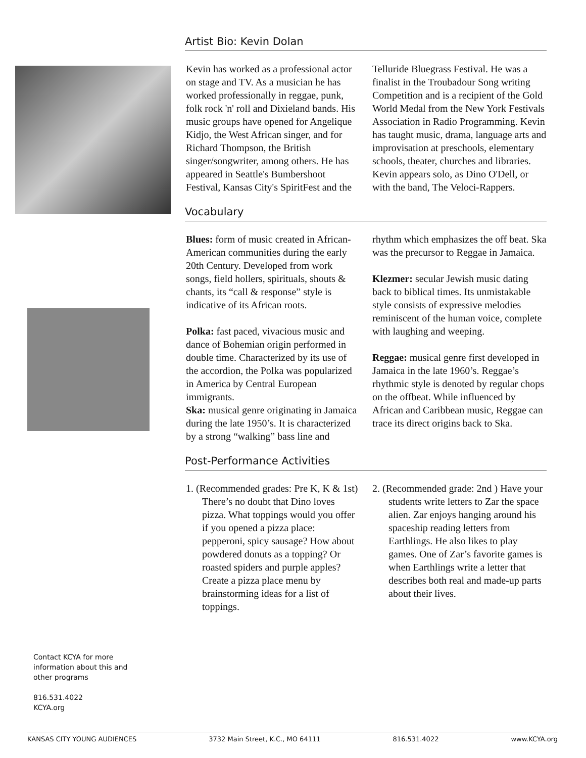Contact KCYA for more information about this and other programs
816.531.4022
KCYA.org
Artist Bio: Kevin Dolan
Kevin has worked as a professional actor on stage and TV. As a musician he has worked professionally in reggae, punk, folk rock 'n' roll and Dixieland bands. His music groups have opened for Angelique Kidjo, the West African singer, and for Richard Thompson, the British singer/songwriter, among others. He has appeared in Seattle's Bumbershoot Festival, Kansas City's SpiritFest and the Telluride Bluegrass Festival. He was a finalist in the Troubadour Song writing Competition and is a recipient of the Gold World Medal from the New York Festivals Association in Radio Programming. Kevin has taught music, drama, language arts and improvisation at preschools, elementary schools, theater, churches and libraries. Kevin appears solo, as Dino O'Dell, or with the band, The Veloci-Rappers.
Vocabulary
Blues: form of music created in African-American communities during the early 20th Century. Developed from work songs, field hollers, spirituals, shouts & chants, its “call & response” style is indicative of its African roots.
Polka: fast paced, vivacious music and dance of Bohemian origin performed in double time. Characterized by its use of the accordion, the Polka was popularized in America by Central European immigrants.
Ska: musical genre originating in Jamaica during the late 1950’s. It is characterized by a strong “walking” bass line and rhythm which emphasizes the off beat. Ska was the precursor to Reggae in Jamaica.
Klezmer: secular Jewish music dating back to biblical times. Its unmistakable style consists of expressive melodies reminiscent of the human voice, complete with laughing and weeping.
Reggae: musical genre first developed in Jamaica in the late 1960’s. Reggae’s rhythmic style is denoted by regular chops on the offbeat. While influenced by African and Caribbean music, Reggae can trace its direct origins back to Ska.
Post-Performance Activities
1. (Recommended grades: Pre K, K & 1st) There’s no doubt that Dino loves pizza. What toppings would you offer if you opened a pizza place: pepperoni, spicy sausage? How about powdered donuts as a topping? Or roasted spiders and purple apples? Create a pizza place menu by brainstorming ideas for a list of toppings.
2. (Recommended grade: 2nd ) Have your students write letters to Zar the space alien. Zar enjoys hanging around his spaceship reading letters from Earthlings. He also likes to play games. One of Zar’s favorite games is when Earthlings write a letter that describes both real and made-up parts about their lives.
KANSAS CITY YOUNG AUDIENCES 3732 Main Street, K.C., MO 64111 816.531.4022 www.KCYA.org